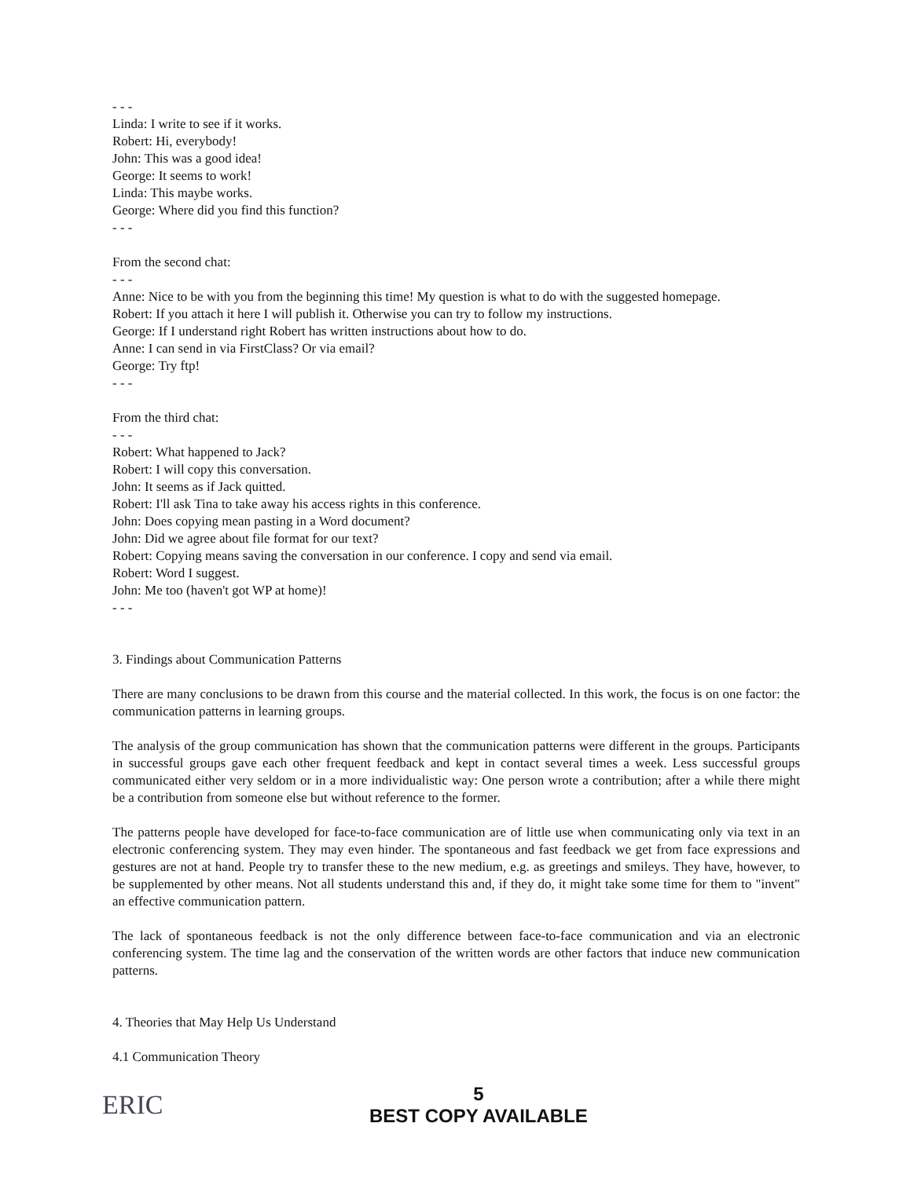- - -
Linda: I write to see if it works.
Robert: Hi, everybody!
John: This was a good idea!
George: It seems to work!
Linda: This maybe works.
George: Where did you find this function?
- - -
From the second chat:
- - -
Anne: Nice to be with you from the beginning this time! My question is what to do with the suggested homepage.
Robert: If you attach it here I will publish it. Otherwise you can try to follow my instructions.
George: If I understand right Robert has written instructions about how to do.
Anne: I can send in via FirstClass? Or via email?
George: Try ftp!
- - -
From the third chat:
- - -
Robert: What happened to Jack?
Robert: I will copy this conversation.
John: It seems as if Jack quitted.
Robert: I'll ask Tina to take away his access rights in this conference.
John: Does copying mean pasting in a Word document?
John: Did we agree about file format for our text?
Robert: Copying means saving the conversation in our conference. I copy and send via email.
Robert: Word I suggest.
John: Me too (haven't got WP at home)!
- - -
3. Findings about Communication Patterns
There are many conclusions to be drawn from this course and the material collected. In this work, the focus is on one factor: the communication patterns in learning groups.
The analysis of the group communication has shown that the communication patterns were different in the groups. Participants in successful groups gave each other frequent feedback and kept in contact several times a week. Less successful groups communicated either very seldom or in a more individualistic way: One person wrote a contribution; after a while there might be a contribution from someone else but without reference to the former.
The patterns people have developed for face-to-face communication are of little use when communicating only via text in an electronic conferencing system. They may even hinder. The spontaneous and fast feedback we get from face expressions and gestures are not at hand. People try to transfer these to the new medium, e.g. as greetings and smileys. They have, however, to be supplemented by other means. Not all students understand this and, if they do, it might take some time for them to "invent" an effective communication pattern.
The lack of spontaneous feedback is not the only difference between face-to-face communication and via an electronic conferencing system. The time lag and the conservation of the written words are other factors that induce new communication patterns.
4. Theories that May Help Us Understand
4.1 Communication Theory
ERIC
5
BEST COPY AVAILABLE